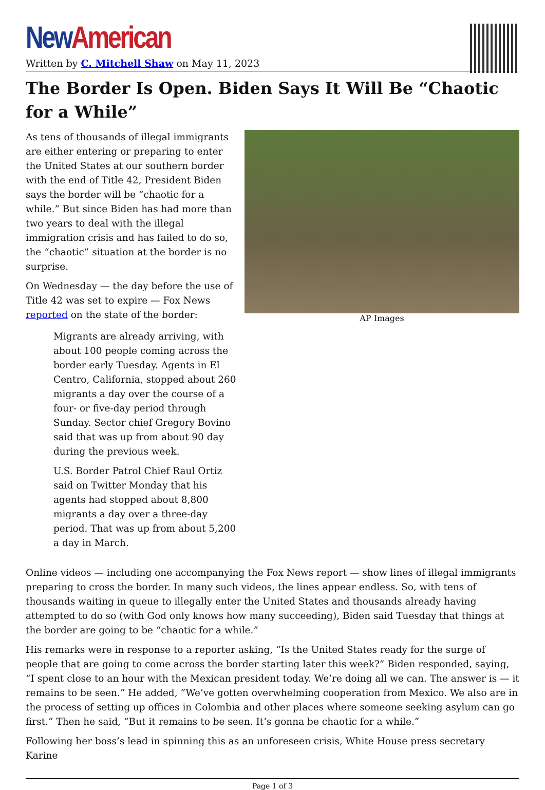New American
Written by C. Mitchell Shaw on May 11, 2023
The Border Is Open. Biden Says It Will Be “Chaotic for a While”
AP Images
As tens of thousands of illegal immigrants are either entering or preparing to enter the United States at our southern border with the end of Title 42, President Biden says the border will be “chaotic for a while.” But since Biden has had more than two years to deal with the illegal immigration crisis and has failed to do so, the “chaotic” situation at the border is no surprise.
On Wednesday — the day before the use of Title 42 was set to expire — Fox News reported on the state of the border:
Migrants are already arriving, with about 100 people coming across the border early Tuesday. Agents in El Centro, California, stopped about 260 migrants a day over the course of a four- or five-day period through Sunday. Sector chief Gregory Bovino said that was up from about 90 day during the previous week.
U.S. Border Patrol Chief Raul Ortiz said on Twitter Monday that his agents had stopped about 8,800 migrants a day over a three-day period. That was up from about 5,200 a day in March.
Online videos — including one accompanying the Fox News report — show lines of illegal immigrants preparing to cross the border. In many such videos, the lines appear endless. So, with tens of thousands waiting in queue to illegally enter the United States and thousands already having attempted to do so (with God only knows how many succeeding), Biden said Tuesday that things at the border are going to be “chaotic for a while.”
His remarks were in response to a reporter asking, “Is the United States ready for the surge of people that are going to come across the border starting later this week?” Biden responded, saying, “I spent close to an hour with the Mexican president today. We’re doing all we can. The answer is — it remains to be seen.” He added, “We’ve gotten overwhelming cooperation from Mexico. We also are in the process of setting up offices in Colombia and other places where someone seeking asylum can go first.” Then he said, “But it remains to be seen. It’s gonna be chaotic for a while.”
Following her boss’s lead in spinning this as an unforeseen crisis, White House press secretary Karine
Page 1 of 3